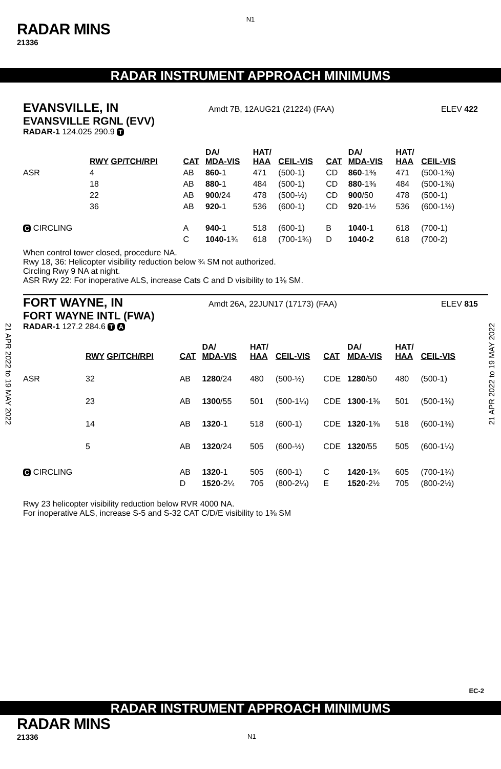N1
RADAR MINS
21336
RADAR INSTRUMENT APPROACH MINIMUMS
EVANSVILLE, IN Amdt 7B, 12AUG21 (21224) (FAA) ELEV 422
EVANSVILLE RGNL (EVV)
RADAR-1 124.025 290.9 T
| | RWY GP/TCH/RPI | CAT | DA/ MDA-VIS | HAT/ HAA | CEIL-VIS | CAT | DA/ MDA-VIS | HAT/ HAA | CEIL-VIS |
| --- | --- | --- | --- | --- | --- | --- | --- | --- | --- |
| ASR | 4 | AB | 860- 1 | 471 | (500-1) | CD | 860 -1⅜ | 471 | (500-1⅜) |
| | 18 | AB | 880- 1 | 484 | (500-1) | CD | 880 -1⅜ | 484 | (500-1⅜) |
| | 22 | AB | 900 /24 | 478 | (500-½) | CD | 900 /50 | 478 | (500-1) |
| | 36 | AB | 920- 1 | 536 | (600-1) | CD | 920 -1½ | 536 | (600-1½) |
| C CIRCLING | | A | 940- 1 | 518 | (600-1) | B | 1040 -1 | 618 | (700-1) |
| | | C | 1040- 1¾ | 618 | (700-1¾) | D | 1040-2 | 618 | (700-2) |
When control tower closed, procedure NA.
Rwy 18, 36: Helicopter visibility reduction below ¾ SM not authorized.
Circling Rwy 9 NA at night.
ASR Rwy 22: For inoperative ALS, increase Cats C and D visibility to 1⅜ SM.
FORT WAYNE, IN Amdt 26A, 22JUN17 (17173) (FAA) ELEV 815
FORT WAYNE INTL (FWA)
RADAR-1 127.2 284.6 T A
| | RWY GP/TCH/RPI | CAT | DA/ MDA-VIS | HAT/ HAA | CEIL-VIS | CAT | DA/ MDA-VIS | HAT/ HAA | CEIL-VIS |
| --- | --- | --- | --- | --- | --- | --- | --- | --- | --- |
| ASR | 32 | AB | 1280 /24 | 480 | (500-½) | CDE | 1280 /50 | 480 | (500-1) |
| | 23 | AB | 1300 /55 | 501 | (500-1¼) | CDE | 1300 -1⅜ | 501 | (500-1⅜) |
| | 14 | AB | 1320 -1 | 518 | (600-1) | CDE | 1320 -1⅜ | 518 | (600-1⅜) |
| | 5 | AB | 1320 /24 | 505 | (600-½) | CDE | 1320 /55 | 505 | (600-1¼) |
| C CIRCLING | | AB | 1320 -1 | 505 | (600-1) | C | 1420 -1¾ | 605 | (700-1¾) |
| | | D | 1520 -2¼ | 705 | (800-2¼) | E | 1520 -2½ | 705 | (800-2½) |
Rwy 23 helicopter visibility reduction below RVR 4000 NA.
For inoperative ALS, increase S-5 and S-32 CAT C/D/E visibility to 1⅜ SM
21 APR 2022 to 19 MAY 2022
21 APR 2022 to 19 MAY 2022
EC-2
RADAR INSTRUMENT APPROACH MINIMUMS
RADAR MINS
21336 N1